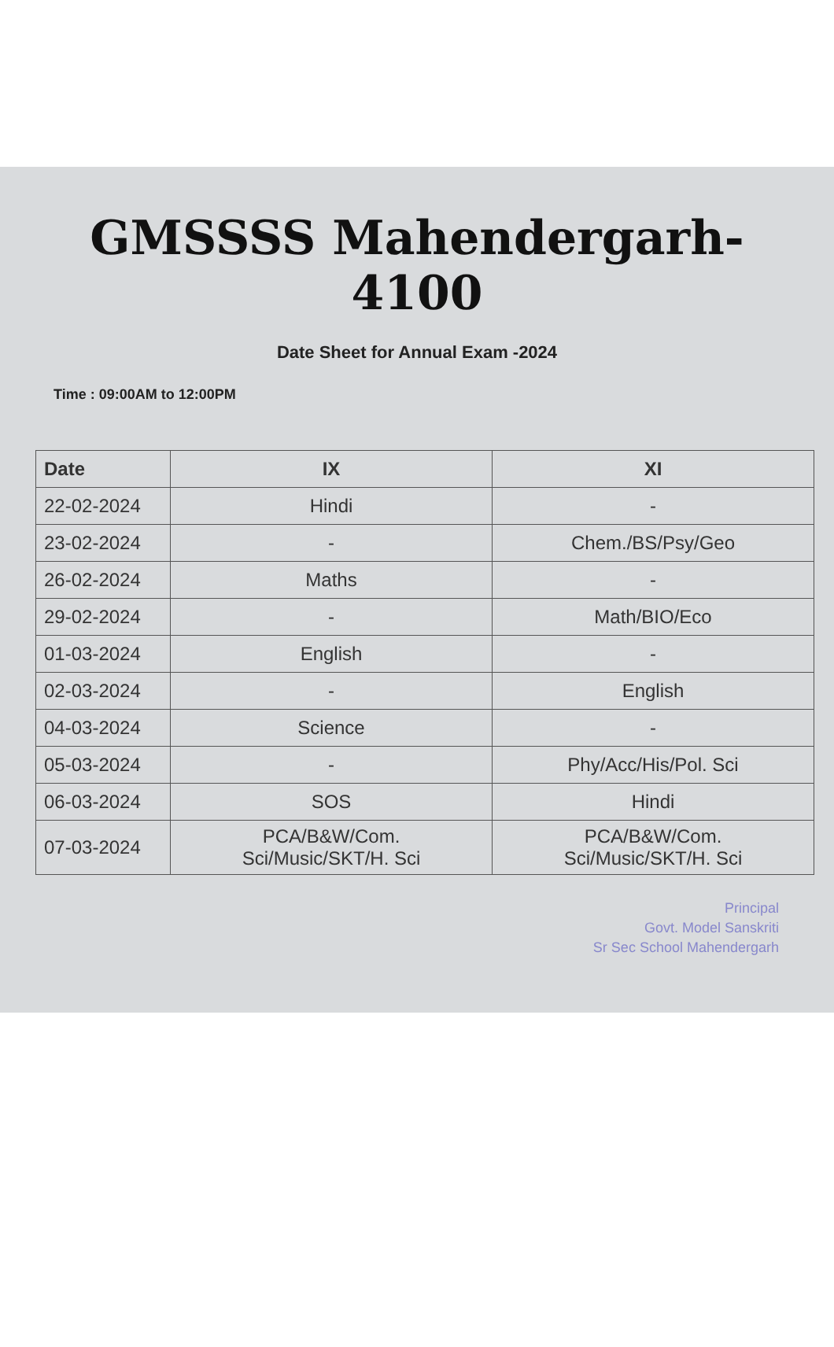GMSSSS Mahendergarh-4100
Date Sheet for Annual Exam -2024
Time : 09:00AM to 12:00PM
| Date | IX | XI |
| --- | --- | --- |
| 22-02-2024 | Hindi | - |
| 23-02-2024 | - | Chem./BS/Psy/Geo |
| 26-02-2024 | Maths | - |
| 29-02-2024 | - | Math/BIO/Eco |
| 01-03-2024 | English | - |
| 02-03-2024 | - | English |
| 04-03-2024 | Science | - |
| 05-03-2024 | - | Phy/Acc/His/Pol. Sci |
| 06-03-2024 | SOS | Hindi |
| 07-03-2024 | PCA/B&W/Com. Sci/Music/SKT/H. Sci | PCA/B&W/Com. Sci/Music/SKT/H. Sci |
Principal
Govt. Model Sanskriti
Sr Sec School Mahendergarh